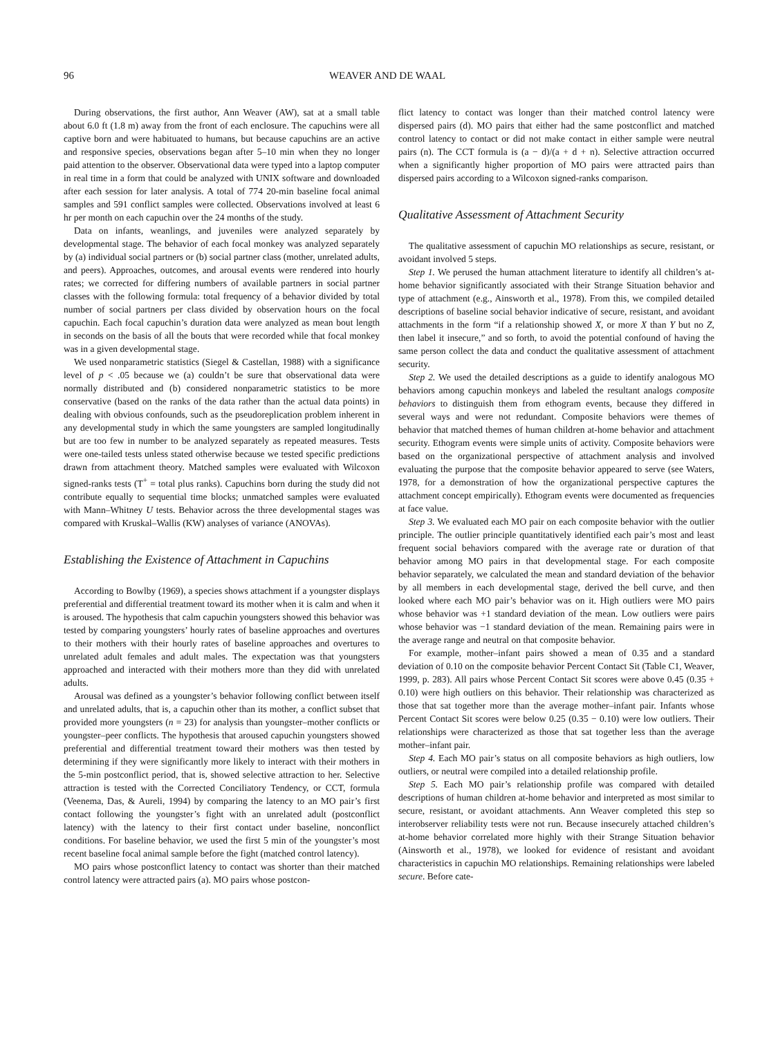96 WEAVER AND DE WAAL
During observations, the first author, Ann Weaver (AW), sat at a small table about 6.0 ft (1.8 m) away from the front of each enclosure. The capuchins were all captive born and were habituated to humans, but because capuchins are an active and responsive species, observations began after 5–10 min when they no longer paid attention to the observer. Observational data were typed into a laptop computer in real time in a form that could be analyzed with UNIX software and downloaded after each session for later analysis. A total of 774 20-min baseline focal animal samples and 591 conflict samples were collected. Observations involved at least 6 hr per month on each capuchin over the 24 months of the study.
Data on infants, weanlings, and juveniles were analyzed separately by developmental stage. The behavior of each focal monkey was analyzed separately by (a) individual social partners or (b) social partner class (mother, unrelated adults, and peers). Approaches, outcomes, and arousal events were rendered into hourly rates; we corrected for differing numbers of available partners in social partner classes with the following formula: total frequency of a behavior divided by total number of social partners per class divided by observation hours on the focal capuchin. Each focal capuchin’s duration data were analyzed as mean bout length in seconds on the basis of all the bouts that were recorded while that focal monkey was in a given developmental stage.
We used nonparametric statistics (Siegel & Castellan, 1988) with a significance level of p < .05 because we (a) couldn’t be sure that observational data were normally distributed and (b) considered nonparametric statistics to be more conservative (based on the ranks of the data rather than the actual data points) in dealing with obvious confounds, such as the pseudoreplication problem inherent in any developmental study in which the same youngsters are sampled longitudinally but are too few in number to be analyzed separately as repeated measures. Tests were one-tailed tests unless stated otherwise because we tested specific predictions drawn from attachment theory. Matched samples were evaluated with Wilcoxon signed-ranks tests (T<sup>+</sup> = total plus ranks). Capuchins born during the study did not contribute equally to sequential time blocks; unmatched samples were evaluated with Mann–Whitney U tests. Behavior across the three developmental stages was compared with Kruskal–Wallis (KW) analyses of variance (ANOVAs).
Establishing the Existence of Attachment in Capuchins
According to Bowlby (1969), a species shows attachment if a youngster displays preferential and differential treatment toward its mother when it is calm and when it is aroused. The hypothesis that calm capuchin youngsters showed this behavior was tested by comparing youngsters’ hourly rates of baseline approaches and overtures to their mothers with their hourly rates of baseline approaches and overtures to unrelated adult females and adult males. The expectation was that youngsters approached and interacted with their mothers more than they did with unrelated adults.
Arousal was defined as a youngster’s behavior following conflict between itself and unrelated adults, that is, a capuchin other than its mother, a conflict subset that provided more youngsters (n = 23) for analysis than youngster–mother conflicts or youngster–peer conflicts. The hypothesis that aroused capuchin youngsters showed preferential and differential treatment toward their mothers was then tested by determining if they were significantly more likely to interact with their mothers in the 5-min postconflict period, that is, showed selective attraction to her. Selective attraction is tested with the Corrected Conciliatory Tendency, or CCT, formula (Veenema, Das, & Aureli, 1994) by comparing the latency to an MO pair’s first contact following the youngster’s fight with an unrelated adult (postconflict latency) with the latency to their first contact under baseline, nonconflict conditions. For baseline behavior, we used the first 5 min of the youngster’s most recent baseline focal animal sample before the fight (matched control latency).
MO pairs whose postconflict latency to contact was shorter than their matched control latency were attracted pairs (a). MO pairs whose postcon-
flict latency to contact was longer than their matched control latency were dispersed pairs (d). MO pairs that either had the same postconflict and matched control latency to contact or did not make contact in either sample were neutral pairs (n). The CCT formula is (a − d)/(a + d + n). Selective attraction occurred when a significantly higher proportion of MO pairs were attracted pairs than dispersed pairs according to a Wilcoxon signed-ranks comparison.
Qualitative Assessment of Attachment Security
The qualitative assessment of capuchin MO relationships as secure, resistant, or avoidant involved 5 steps.
Step 1. We perused the human attachment literature to identify all children’s at-home behavior significantly associated with their Strange Situation behavior and type of attachment (e.g., Ainsworth et al., 1978). From this, we compiled detailed descriptions of baseline social behavior indicative of secure, resistant, and avoidant attachments in the form “if a relationship showed X, or more X than Y but no Z, then label it insecure,” and so forth, to avoid the potential confound of having the same person collect the data and conduct the qualitative assessment of attachment security.
Step 2. We used the detailed descriptions as a guide to identify analogous MO behaviors among capuchin monkeys and labeled the resultant analogs composite behaviors to distinguish them from ethogram events, because they differed in several ways and were not redundant. Composite behaviors were themes of behavior that matched themes of human children at-home behavior and attachment security. Ethogram events were simple units of activity. Composite behaviors were based on the organizational perspective of attachment analysis and involved evaluating the purpose that the composite behavior appeared to serve (see Waters, 1978, for a demonstration of how the organizational perspective captures the attachment concept empirically). Ethogram events were documented as frequencies at face value.
Step 3. We evaluated each MO pair on each composite behavior with the outlier principle. The outlier principle quantitatively identified each pair’s most and least frequent social behaviors compared with the average rate or duration of that behavior among MO pairs in that developmental stage. For each composite behavior separately, we calculated the mean and standard deviation of the behavior by all members in each developmental stage, derived the bell curve, and then looked where each MO pair’s behavior was on it. High outliers were MO pairs whose behavior was +1 standard deviation of the mean. Low outliers were pairs whose behavior was −1 standard deviation of the mean. Remaining pairs were in the average range and neutral on that composite behavior.
For example, mother–infant pairs showed a mean of 0.35 and a standard deviation of 0.10 on the composite behavior Percent Contact Sit (Table C1, Weaver, 1999, p. 283). All pairs whose Percent Contact Sit scores were above 0.45 (0.35 + 0.10) were high outliers on this behavior. Their relationship was characterized as those that sat together more than the average mother–infant pair. Infants whose Percent Contact Sit scores were below 0.25 (0.35 − 0.10) were low outliers. Their relationships were characterized as those that sat together less than the average mother–infant pair.
Step 4. Each MO pair’s status on all composite behaviors as high outliers, low outliers, or neutral were compiled into a detailed relationship profile.
Step 5. Each MO pair’s relationship profile was compared with detailed descriptions of human children at-home behavior and interpreted as most similar to secure, resistant, or avoidant attachments. Ann Weaver completed this step so interobserver reliability tests were not run. Because insecurely attached children’s at-home behavior correlated more highly with their Strange Situation behavior (Ainsworth et al., 1978), we looked for evidence of resistant and avoidant characteristics in capuchin MO relationships. Remaining relationships were labeled secure. Before cate-